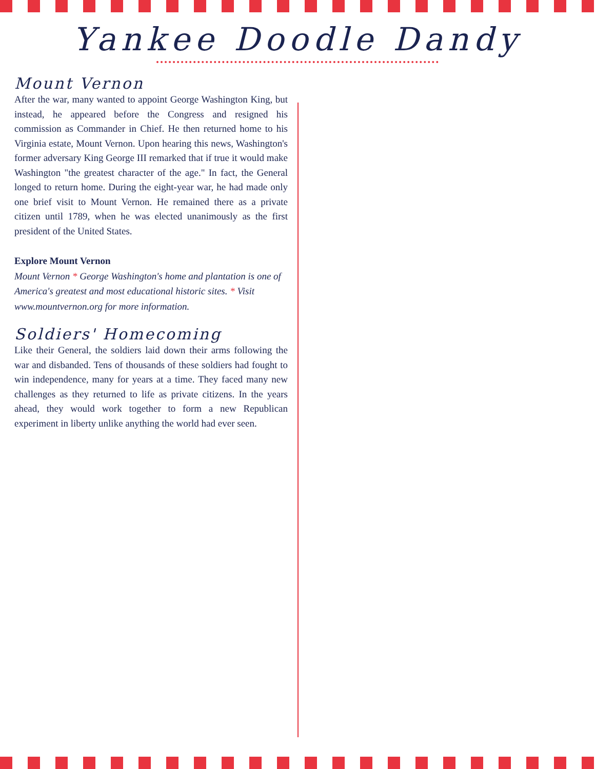Yankee Doodle Dandy
Mount Vernon
After the war, many wanted to appoint George Washington King, but instead, he appeared before the Congress and resigned his commission as Commander in Chief. He then returned home to his Virginia estate, Mount Vernon. Upon hearing this news, Washington's former adversary King George III remarked that if true it would make Washington "the greatest character of the age." In fact, the General longed to return home. During the eight-year war, he had made only one brief visit to Mount Vernon. He remained there as a private citizen until 1789, when he was elected unanimously as the first president of the United States.
Explore Mount Vernon
Mount Vernon * George Washington's home and plantation is one of America's greatest and most educational historic sites. * Visit www.mountvernon.org for more information.
Soldiers' Homecoming
Like their General, the soldiers laid down their arms following the war and disbanded. Tens of thousands of these soldiers had fought to win independence, many for years at a time. They faced many new challenges as they returned to life as private citizens. In the years ahead, they would work together to form a new Republican experiment in liberty unlike anything the world had ever seen.